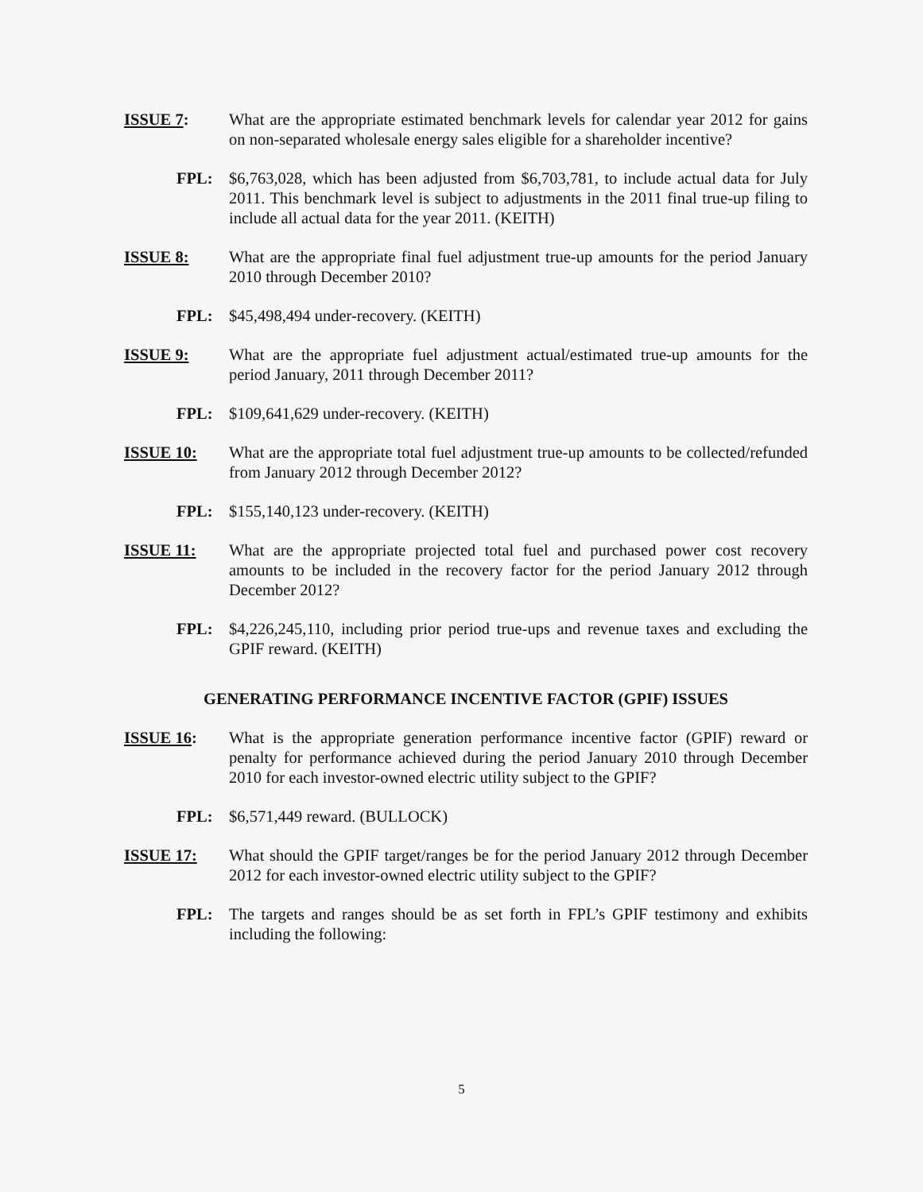ISSUE 7: What are the appropriate estimated benchmark levels for calendar year 2012 for gains on non-separated wholesale energy sales eligible for a shareholder incentive?
FPL: $6,763,028, which has been adjusted from $6,703,781, to include actual data for July 2011. This benchmark level is subject to adjustments in the 2011 final true-up filing to include all actual data for the year 2011. (KEITH)
ISSUE 8: What are the appropriate final fuel adjustment true-up amounts for the period January 2010 through December 2010?
FPL: $45,498,494 under-recovery. (KEITH)
ISSUE 9: What are the appropriate fuel adjustment actual/estimated true-up amounts for the period January, 2011 through December 2011?
FPL: $109,641,629 under-recovery. (KEITH)
ISSUE 10: What are the appropriate total fuel adjustment true-up amounts to be collected/refunded from January 2012 through December 2012?
FPL: $155,140,123 under-recovery. (KEITH)
ISSUE 11: What are the appropriate projected total fuel and purchased power cost recovery amounts to be included in the recovery factor for the period January 2012 through December 2012?
FPL: $4,226,245,110, including prior period true-ups and revenue taxes and excluding the GPIF reward. (KEITH)
GENERATING PERFORMANCE INCENTIVE FACTOR (GPIF) ISSUES
ISSUE 16: What is the appropriate generation performance incentive factor (GPIF) reward or penalty for performance achieved during the period January 2010 through December 2010 for each investor-owned electric utility subject to the GPIF?
FPL: $6,571,449 reward. (BULLOCK)
ISSUE 17: What should the GPIF target/ranges be for the period January 2012 through December 2012 for each investor-owned electric utility subject to the GPIF?
FPL: The targets and ranges should be as set forth in FPL’s GPIF testimony and exhibits including the following:
5